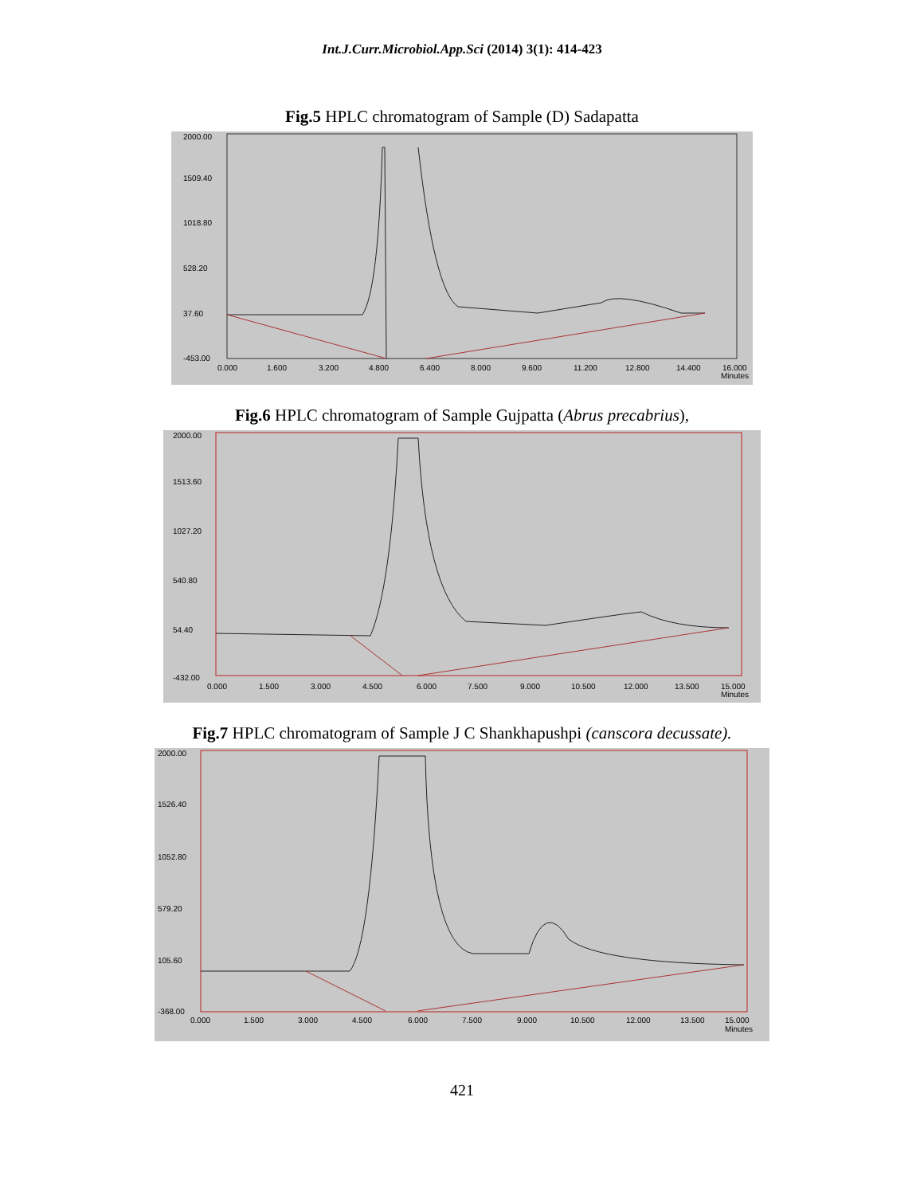Int.J.Curr.Microbiol.App.Sci (2014) 3(1): 414-423
Fig.5 HPLC chromatogram of Sample (D) Sadapatta
2000.00
1509.40
1018.80
528.20
37.60
-453.00
0.000
1.600
3.200
4.800
6.400
8.000
9.600
11.200
12.800
14.400
16.000
Minutes
Fig.6 HPLC chromatogram of Sample Gujpatta (Abrus precabrius),
2000.00
1513.60
1027.20
540.80
54.40
-432.00
0.000
1.500
3.000
4.500
6.000
7.500
9.000
10.500
12.000
13.500
15.000
Minutes
Fig.7 HPLC chromatogram of Sample J C Shankhapushpi (canscora decussate).
2000.00
1526.40
1052.80
579.20
105.60
-368.00
0.000
1.500
3.000
4.500
6.000
7.500
9.000
10.500
12.000
13.500
15.000
Minutes
421